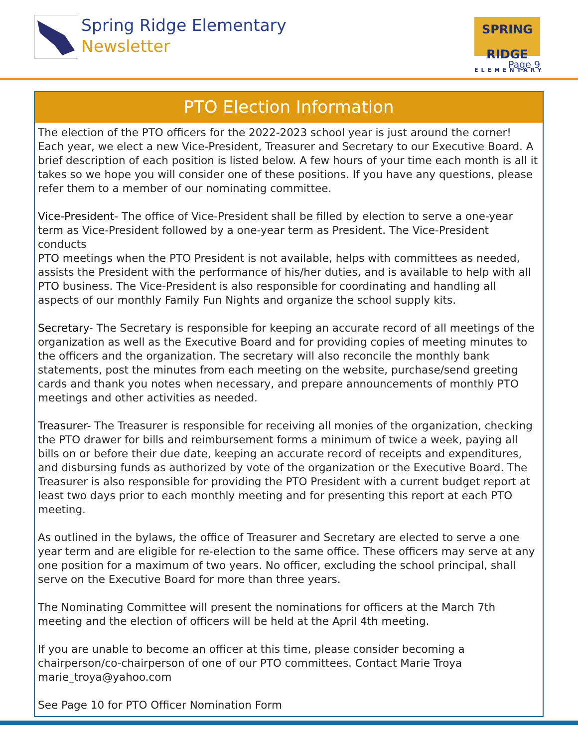Spring Ridge Elementary
Newsletter
SPRING RIDGE
ELEMENTARY
Page 9
PTO Election Information
The election of the PTO officers for the 2022-2023 school year is just around the corner! Each year, we elect a new Vice-President, Treasurer and Secretary to our Executive Board. A brief description of each position is listed below. A few hours of your time each month is all it takes so we hope you will consider one of these positions. If you have any questions, please refer them to a member of our nominating committee.
Vice-President- The office of Vice-President shall be filled by election to serve a one-year term as Vice-President followed by a one-year term as President. The Vice-President conducts
PTO meetings when the PTO President is not available, helps with committees as needed, assists the President with the performance of his/her duties, and is available to help with all PTO business. The Vice-President is also responsible for coordinating and handling all aspects of our monthly Family Fun Nights and organize the school supply kits.
Secretary- The Secretary is responsible for keeping an accurate record of all meetings of the organization as well as the Executive Board and for providing copies of meeting minutes to the officers and the organization. The secretary will also reconcile the monthly bank statements, post the minutes from each meeting on the website, purchase/send greeting cards and thank you notes when necessary, and prepare announcements of monthly PTO meetings and other activities as needed.
Treasurer- The Treasurer is responsible for receiving all monies of the organization, checking the PTO drawer for bills and reimbursement forms a minimum of twice a week, paying all bills on or before their due date, keeping an accurate record of receipts and expenditures, and disbursing funds as authorized by vote of the organization or the Executive Board. The Treasurer is also responsible for providing the PTO President with a current budget report at least two days prior to each monthly meeting and for presenting this report at each PTO meeting.
As outlined in the bylaws, the office of Treasurer and Secretary are elected to serve a one year term and are eligible for re-election to the same office. These officers may serve at any one position for a maximum of two years. No officer, excluding the school principal, shall serve on the Executive Board for more than three years.
The Nominating Committee will present the nominations for officers at the March 7th meeting and the election of officers will be held at the April 4th meeting.
If you are unable to become an officer at this time, please consider becoming a chairperson/co-chairperson of one of our PTO committees. Contact Marie Troya marie_troya@yahoo.com
See Page 10 for PTO Officer Nomination Form